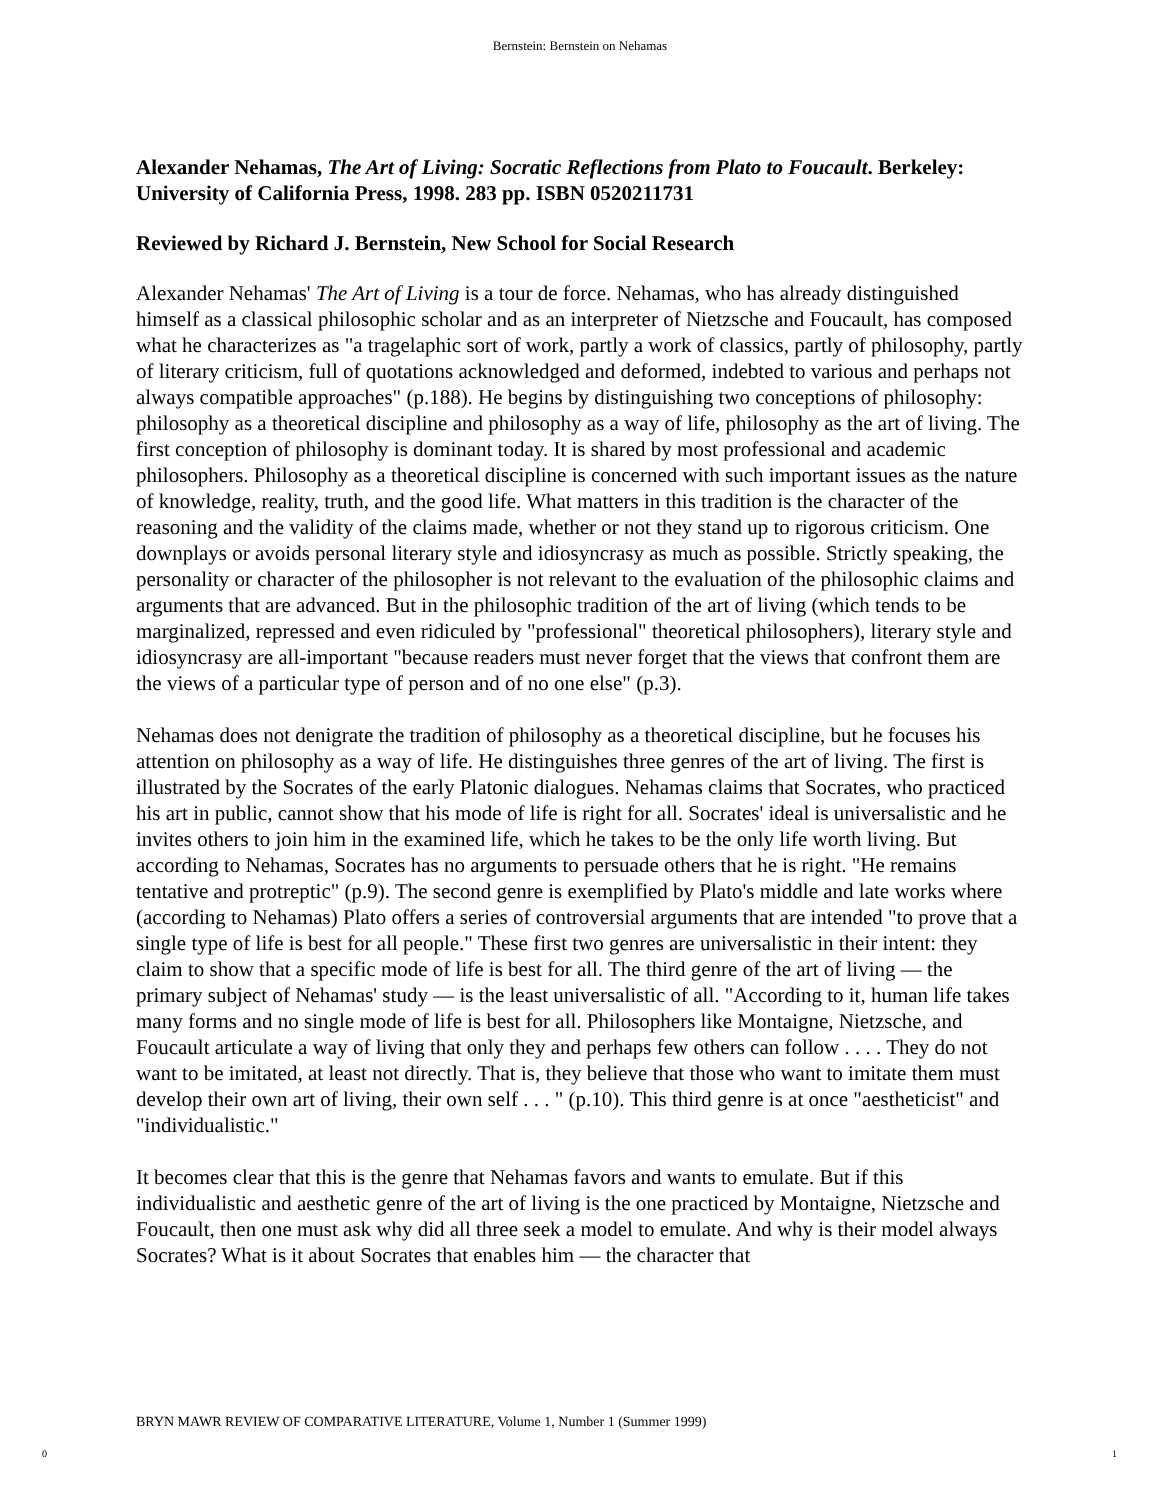Bernstein: Bernstein on Nehamas
Alexander Nehamas, The Art of Living: Socratic Reflections from Plato to Foucault. Berkeley: University of California Press, 1998. 283 pp. ISBN 0520211731
Reviewed by Richard J. Bernstein, New School for Social Research
Alexander Nehamas' The Art of Living is a tour de force. Nehamas, who has already distinguished himself as a classical philosophic scholar and as an interpreter of Nietzsche and Foucault, has composed what he characterizes as "a tragelaphic sort of work, partly a work of classics, partly of philosophy, partly of literary criticism, full of quotations acknowledged and deformed, indebted to various and perhaps not always compatible approaches" (p.188). He begins by distinguishing two conceptions of philosophy: philosophy as a theoretical discipline and philosophy as a way of life, philosophy as the art of living. The first conception of philosophy is dominant today. It is shared by most professional and academic philosophers. Philosophy as a theoretical discipline is concerned with such important issues as the nature of knowledge, reality, truth, and the good life. What matters in this tradition is the character of the reasoning and the validity of the claims made, whether or not they stand up to rigorous criticism. One downplays or avoids personal literary style and idiosyncrasy as much as possible. Strictly speaking, the personality or character of the philosopher is not relevant to the evaluation of the philosophic claims and arguments that are advanced. But in the philosophic tradition of the art of living (which tends to be marginalized, repressed and even ridiculed by "professional" theoretical philosophers), literary style and idiosyncrasy are all-important "because readers must never forget that the views that confront them are the views of a particular type of person and of no one else" (p.3).
Nehamas does not denigrate the tradition of philosophy as a theoretical discipline, but he focuses his attention on philosophy as a way of life. He distinguishes three genres of the art of living. The first is illustrated by the Socrates of the early Platonic dialogues. Nehamas claims that Socrates, who practiced his art in public, cannot show that his mode of life is right for all. Socrates' ideal is universalistic and he invites others to join him in the examined life, which he takes to be the only life worth living. But according to Nehamas, Socrates has no arguments to persuade others that he is right. "He remains tentative and protreptic" (p.9). The second genre is exemplified by Plato's middle and late works where (according to Nehamas) Plato offers a series of controversial arguments that are intended "to prove that a single type of life is best for all people." These first two genres are universalistic in their intent: they claim to show that a specific mode of life is best for all. The third genre of the art of living — the primary subject of Nehamas' study — is the least universalistic of all. "According to it, human life takes many forms and no single mode of life is best for all. Philosophers like Montaigne, Nietzsche, and Foucault articulate a way of living that only they and perhaps few others can follow . . . . They do not want to be imitated, at least not directly. That is, they believe that those who want to imitate them must develop their own art of living, their own self . . . " (p.10). This third genre is at once "aestheticist" and "individualistic."
It becomes clear that this is the genre that Nehamas favors and wants to emulate. But if this individualistic and aesthetic genre of the art of living is the one practiced by Montaigne, Nietzsche and Foucault, then one must ask why did all three seek a model to emulate. And why is their model always Socrates? What is it about Socrates that enables him — the character that
BRYN MAWR REVIEW OF COMPARATIVE LITERATURE, Volume 1, Number 1 (Summer 1999)
0 1